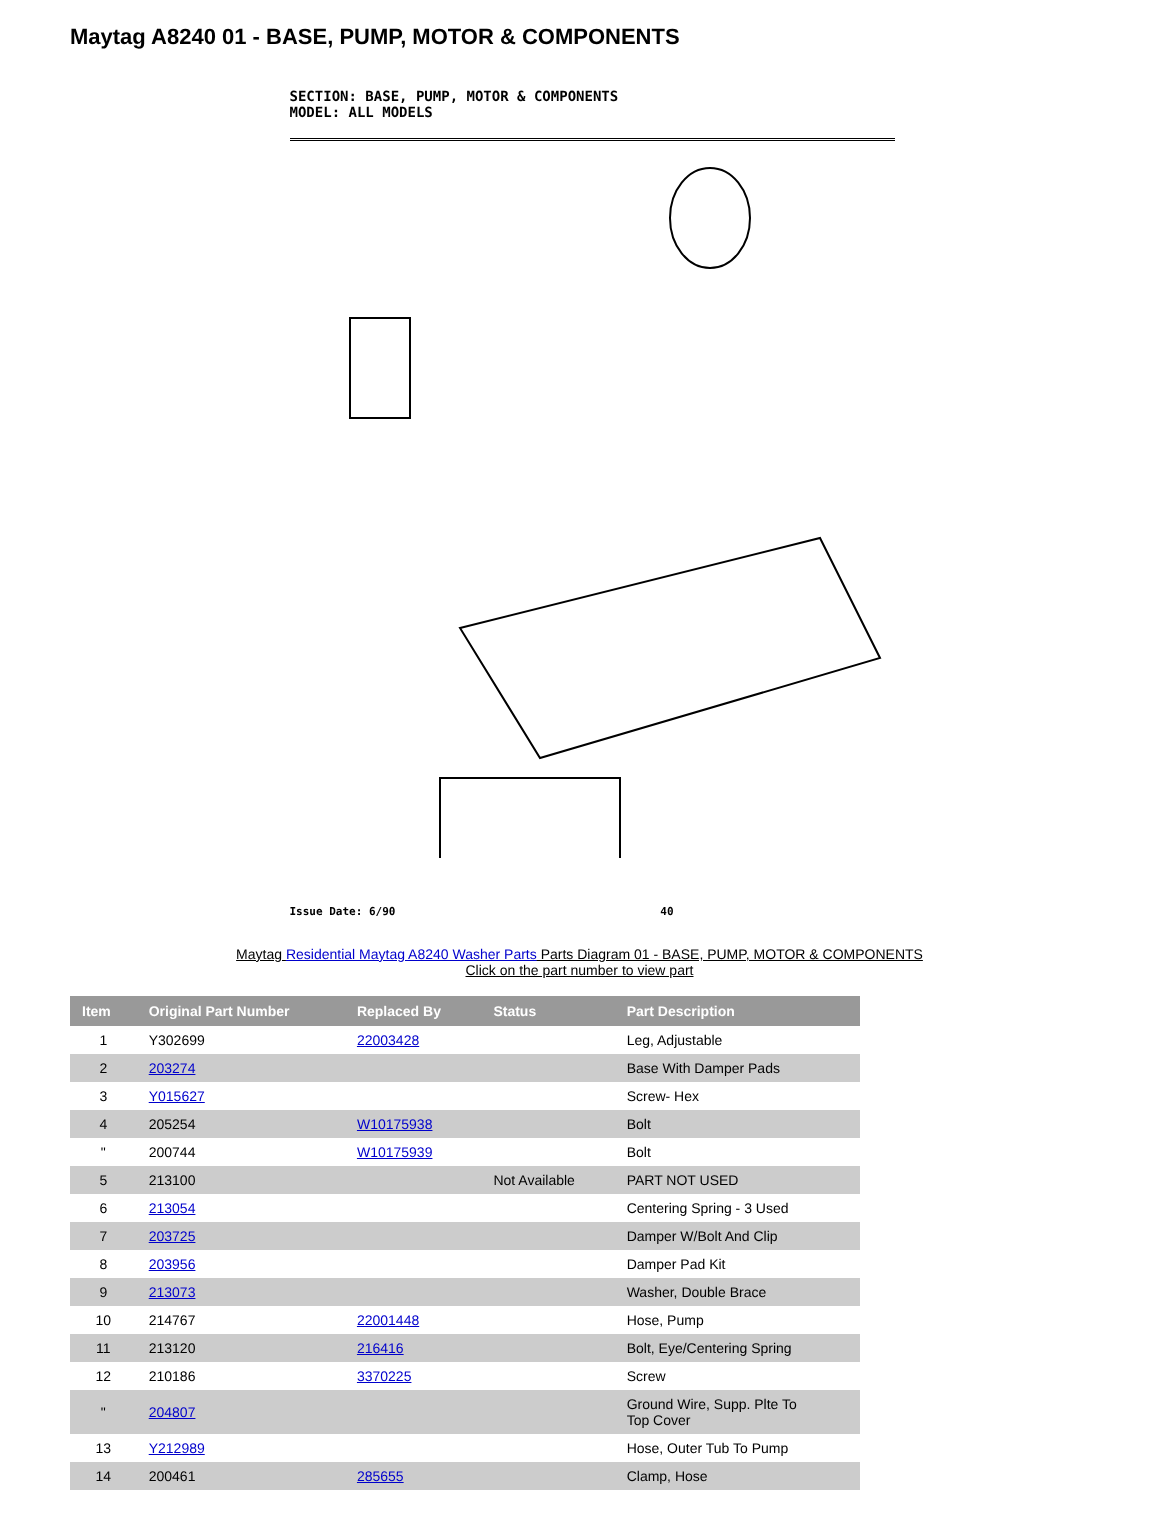Maytag A8240 01 - BASE, PUMP, MOTOR & COMPONENTS
SECTION: BASE, PUMP, MOTOR & COMPONENTS
MODEL: ALL MODELS
Issue Date: 6/90 40
Maytag Residential Maytag A8240 Washer Parts Parts Diagram 01 - BASE, PUMP, MOTOR & COMPONENTS
Click on the part number to view part
| Item | Original Part Number | Replaced By | Status | Part Description |
| --- | --- | --- | --- | --- |
| 1 | Y302699 | 22003428 | | Leg, Adjustable |
| 2 | 203274 | | | Base With Damper Pads |
| 3 | Y015627 | | | Screw- Hex |
| 4 | 205254 | W10175938 | | Bolt |
| " | 200744 | W10175939 | | Bolt |
| 5 | 213100 | | Not Available | PART NOT USED |
| 6 | 213054 | | | Centering Spring - 3 Used |
| 7 | 203725 | | | Damper W/Bolt And Clip |
| 8 | 203956 | | | Damper Pad Kit |
| 9 | 213073 | | | Washer, Double Brace |
| 10 | 214767 | 22001448 | | Hose, Pump |
| 11 | 213120 | 216416 | | Bolt, Eye/Centering Spring |
| 12 | 210186 | 3370225 | | Screw |
| " | 204807 | | | Ground Wire, Supp. Plte To Top Cover |
| 13 | Y212989 | | | Hose, Outer Tub To Pump |
| 14 | 200461 | 285655 | | Clamp, Hose |